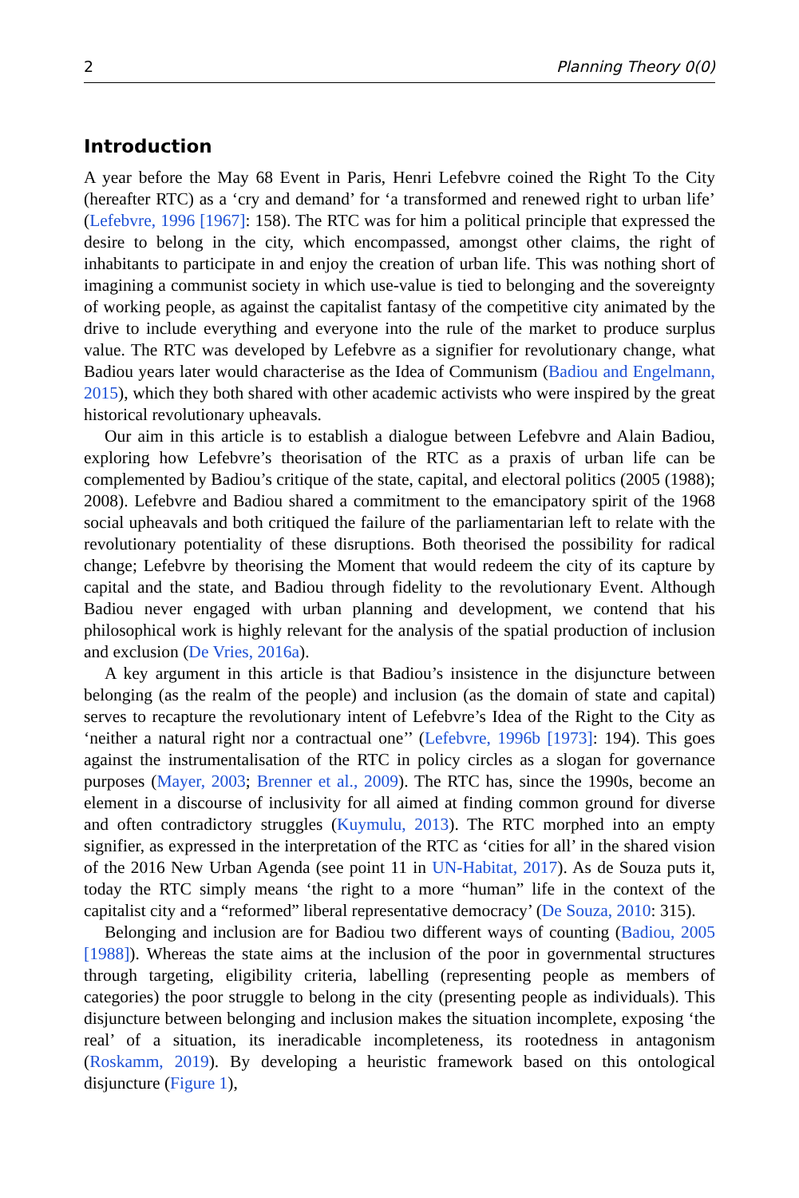2 Planning Theory 0(0)
Introduction
A year before the May 68 Event in Paris, Henri Lefebvre coined the Right To the City (hereafter RTC) as a ‘cry and demand’ for ‘a transformed and renewed right to urban life’ (Lefebvre, 1996 [1967]: 158). The RTC was for him a political principle that expressed the desire to belong in the city, which encompassed, amongst other claims, the right of inhabitants to participate in and enjoy the creation of urban life. This was nothing short of imagining a communist society in which use-value is tied to belonging and the sovereignty of working people, as against the capitalist fantasy of the competitive city animated by the drive to include everything and everyone into the rule of the market to produce surplus value. The RTC was developed by Lefebvre as a signifier for revolutionary change, what Badiou years later would characterise as the Idea of Communism (Badiou and Engelmann, 2015), which they both shared with other academic activists who were inspired by the great historical revolutionary upheavals.
Our aim in this article is to establish a dialogue between Lefebvre and Alain Badiou, exploring how Lefebvre’s theorisation of the RTC as a praxis of urban life can be complemented by Badiou’s critique of the state, capital, and electoral politics (2005 (1988); 2008). Lefebvre and Badiou shared a commitment to the emancipatory spirit of the 1968 social upheavals and both critiqued the failure of the parliamentarian left to relate with the revolutionary potentiality of these disruptions. Both theorised the possibility for radical change; Lefebvre by theorising the Moment that would redeem the city of its capture by capital and the state, and Badiou through fidelity to the revolutionary Event. Although Badiou never engaged with urban planning and development, we contend that his philosophical work is highly relevant for the analysis of the spatial production of inclusion and exclusion (De Vries, 2016a).
A key argument in this article is that Badiou’s insistence in the disjuncture between belonging (as the realm of the people) and inclusion (as the domain of state and capital) serves to recapture the revolutionary intent of Lefebvre’s Idea of the Right to the City as ‘neither a natural right nor a contractual one’’ (Lefebvre, 1996b [1973]: 194). This goes against the instrumentalisation of the RTC in policy circles as a slogan for governance purposes (Mayer, 2003; Brenner et al., 2009). The RTC has, since the 1990s, become an element in a discourse of inclusivity for all aimed at finding common ground for diverse and often contradictory struggles (Kuymulu, 2013). The RTC morphed into an empty signifier, as expressed in the interpretation of the RTC as ‘cities for all’ in the shared vision of the 2016 New Urban Agenda (see point 11 in UN-Habitat, 2017). As de Souza puts it, today the RTC simply means ‘the right to a more “human” life in the context of the capitalist city and a “reformed” liberal representative democracy’ (De Souza, 2010: 315).
Belonging and inclusion are for Badiou two different ways of counting (Badiou, 2005 [1988]). Whereas the state aims at the inclusion of the poor in governmental structures through targeting, eligibility criteria, labelling (representing people as members of categories) the poor struggle to belong in the city (presenting people as individuals). This disjuncture between belonging and inclusion makes the situation incomplete, exposing ‘the real’ of a situation, its ineradicable incompleteness, its rootedness in antagonism (Roskamm, 2019). By developing a heuristic framework based on this ontological disjuncture (Figure 1),